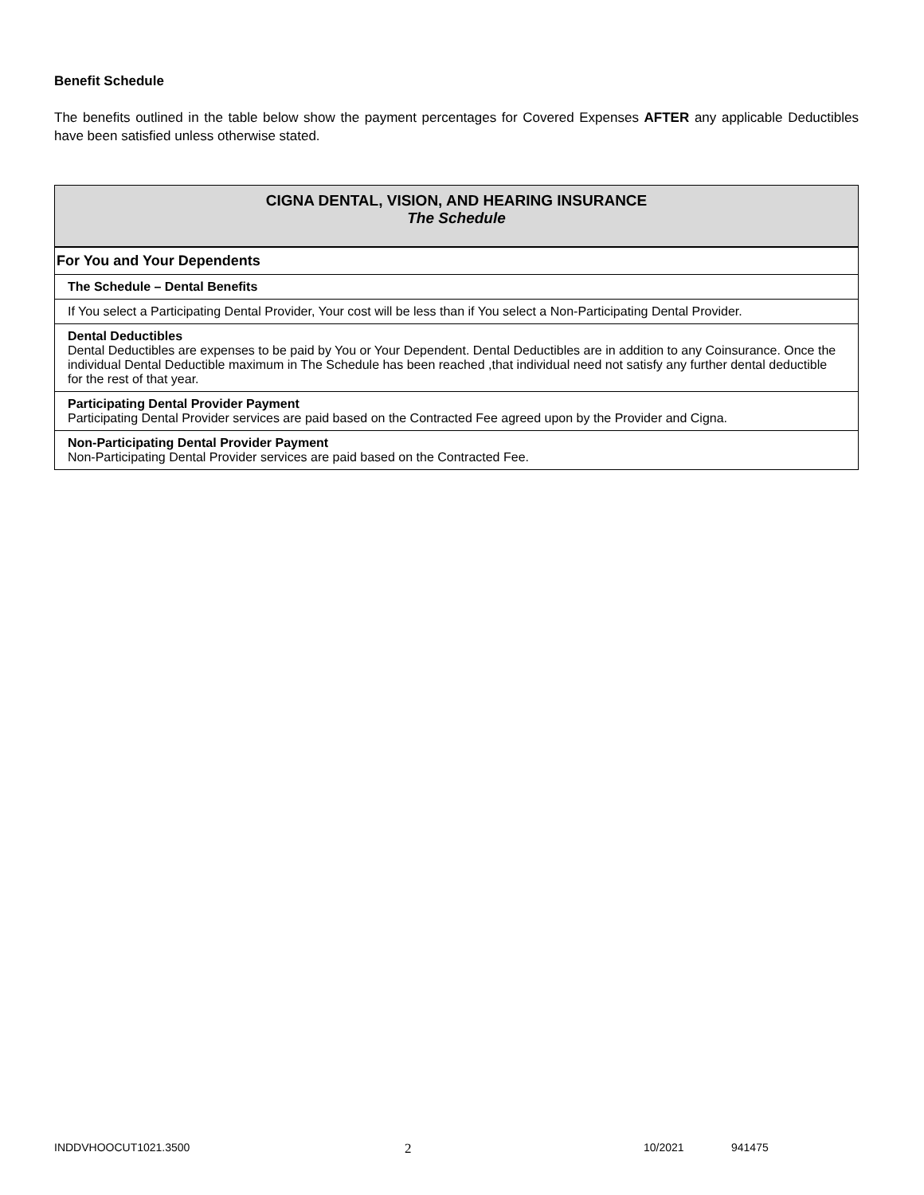Benefit Schedule
The benefits outlined in the table below show the payment percentages for Covered Expenses AFTER any applicable Deductibles have been satisfied unless otherwise stated.
| CIGNA DENTAL, VISION, AND HEARING INSURANCE The Schedule |
| --- |
| For You and Your Dependents |
| The Schedule – Dental Benefits |
| If You select a Participating Dental Provider, Your cost will be less than if You select a Non-Participating Dental Provider. |
| Dental Deductibles Dental Deductibles are expenses to be paid by You or Your Dependent. Dental Deductibles are in addition to any Coinsurance. Once the individual Dental Deductible maximum in The Schedule has been reached ,that individual need not satisfy any further dental deductible for the rest of that year. |
| Participating Dental Provider Payment Participating Dental Provider services are paid based on the Contracted Fee agreed upon by the Provider and Cigna. |
| Non-Participating Dental Provider Payment Non-Participating Dental Provider services are paid based on the Contracted Fee. |
INDDVHOOCUT1021.3500 2 10/2021 941475